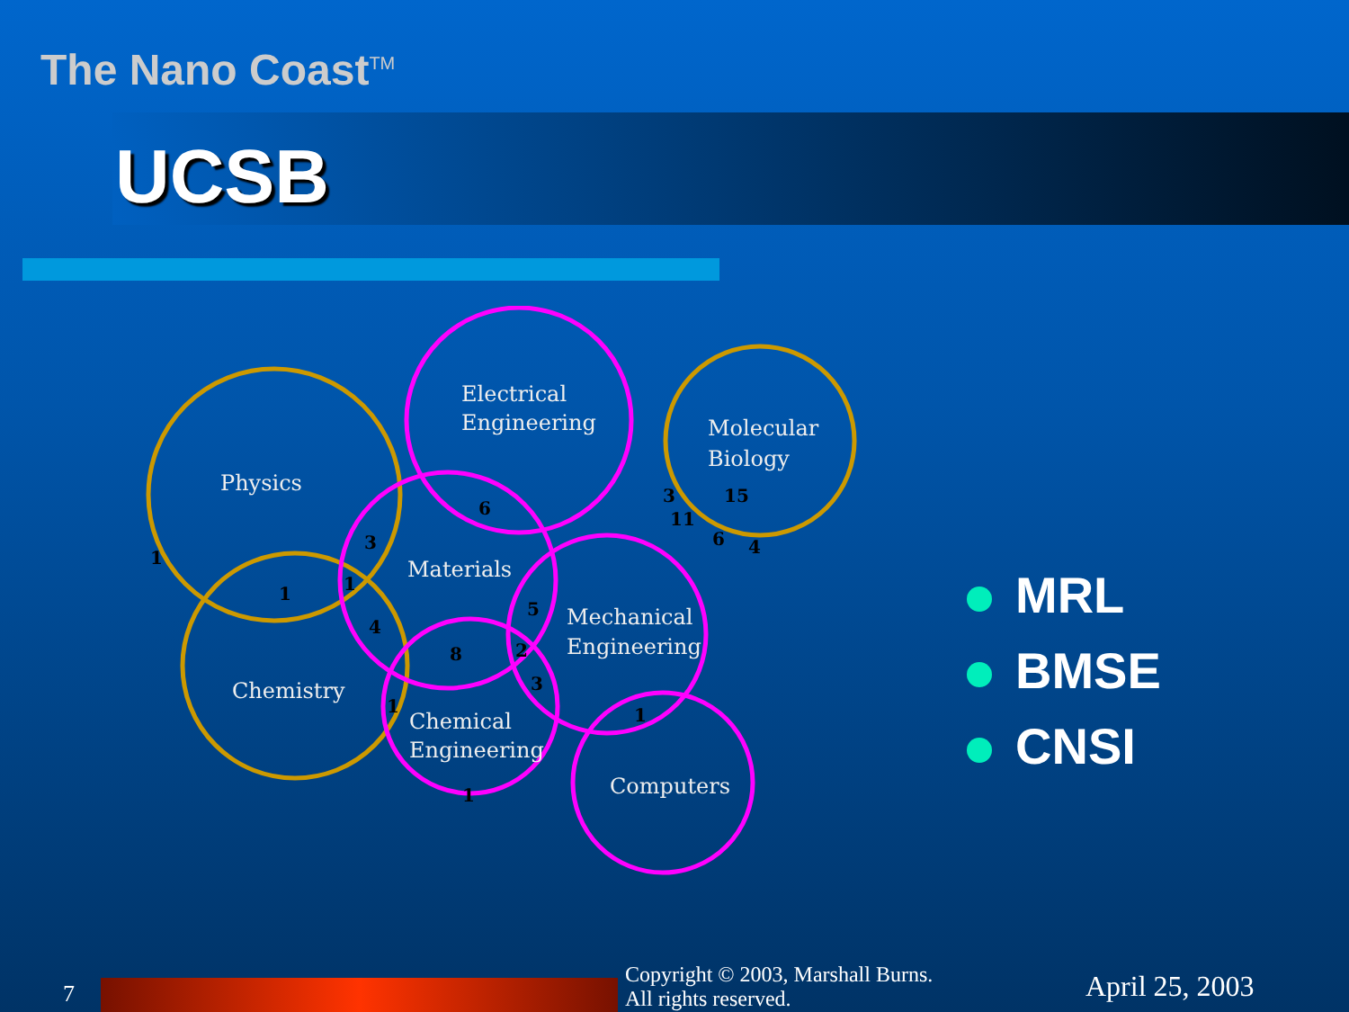The Nano Coast<sup>TM</sup>
UCSB
Physics
Electrical
Engineering
Molecular
Biology
Materials
Mechanical
Engineering
Chemistry
Chemical
Engineering
Computers
1
1
3
1
4
6
8
5
2
3
1
1
1
3
15
11
6
4
MRL
BMSE
CNSI
7
Copyright © 2003, Marshall Burns.
All rights reserved.
April 25, 2003